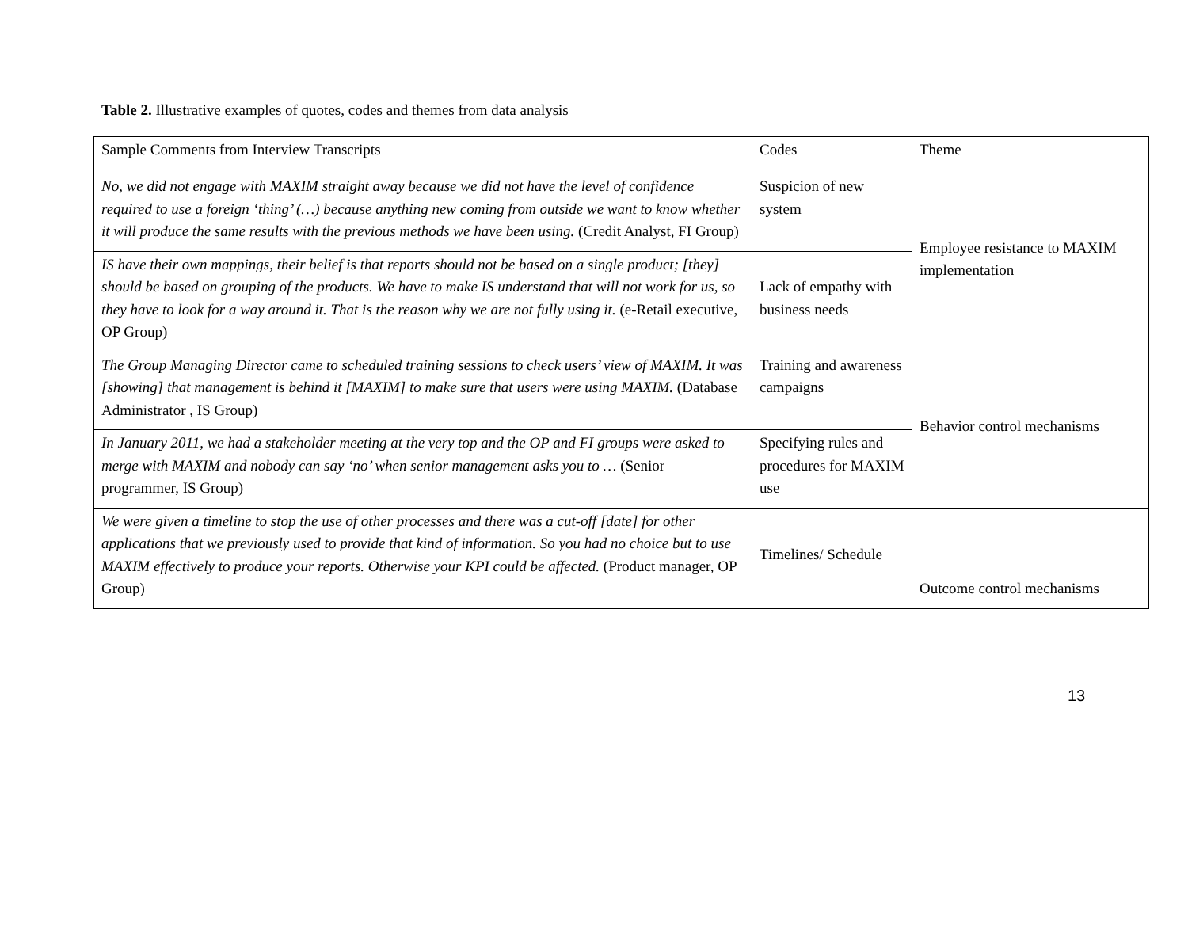Table 2. Illustrative examples of quotes, codes and themes from data analysis
| Sample Comments from Interview Transcripts | Codes | Theme |
| No, we did not engage with MAXIM straight away because we did not have the level of confidence required to use a foreign ‘thing’ (…) because anything new coming from outside we want to know whether it will produce the same results with the previous methods we have been using. (Credit Analyst, FI Group) | Suspicion of new system | Employee resistance to MAXIM implementation |
| IS have their own mappings, their belief is that reports should not be based on a single product; [they] should be based on grouping of the products. We have to make IS understand that will not work for us, so they have to look for a way around it. That is the reason why we are not fully using it. (e-Retail executive, OP Group) | Lack of empathy with business needs | |
| The Group Managing Director came to scheduled training sessions to check users’ view of MAXIM. It was [showing] that management is behind it [MAXIM] to make sure that users were using MAXIM. (Database Administrator , IS Group) | Training and awareness campaigns | Behavior control mechanisms |
| In January 2011, we had a stakeholder meeting at the very top and the OP and FI groups were asked to merge with MAXIM and nobody can say ‘no’ when senior management asks you to … (Senior programmer, IS Group) | Specifying rules and procedures for MAXIM use | |
| We were given a timeline to stop the use of other processes and there was a cut-off [date] for other applications that we previously used to provide that kind of information. So you had no choice but to use MAXIM effectively to produce your reports. Otherwise your KPI could be affected. (Product manager, OP Group) | Timelines/ Schedule | Outcome control mechanisms |
13